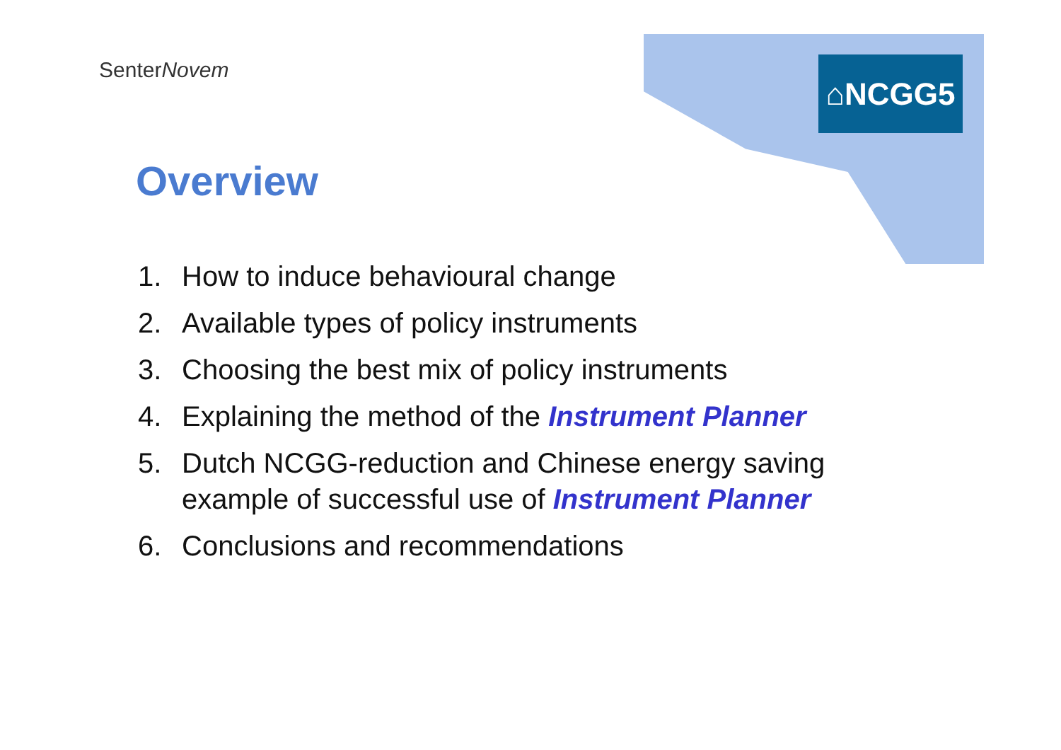SenterNovem ⌂NCGG5
Overview
1. How to induce behavioural change
2. Available types of policy instruments
3. Choosing the best mix of policy instruments
4. Explaining the method of the Instrument Planner
5. Dutch NCGG-reduction and Chinese energy saving
example of successful use of Instrument Planner
6. Conclusions and recommendations